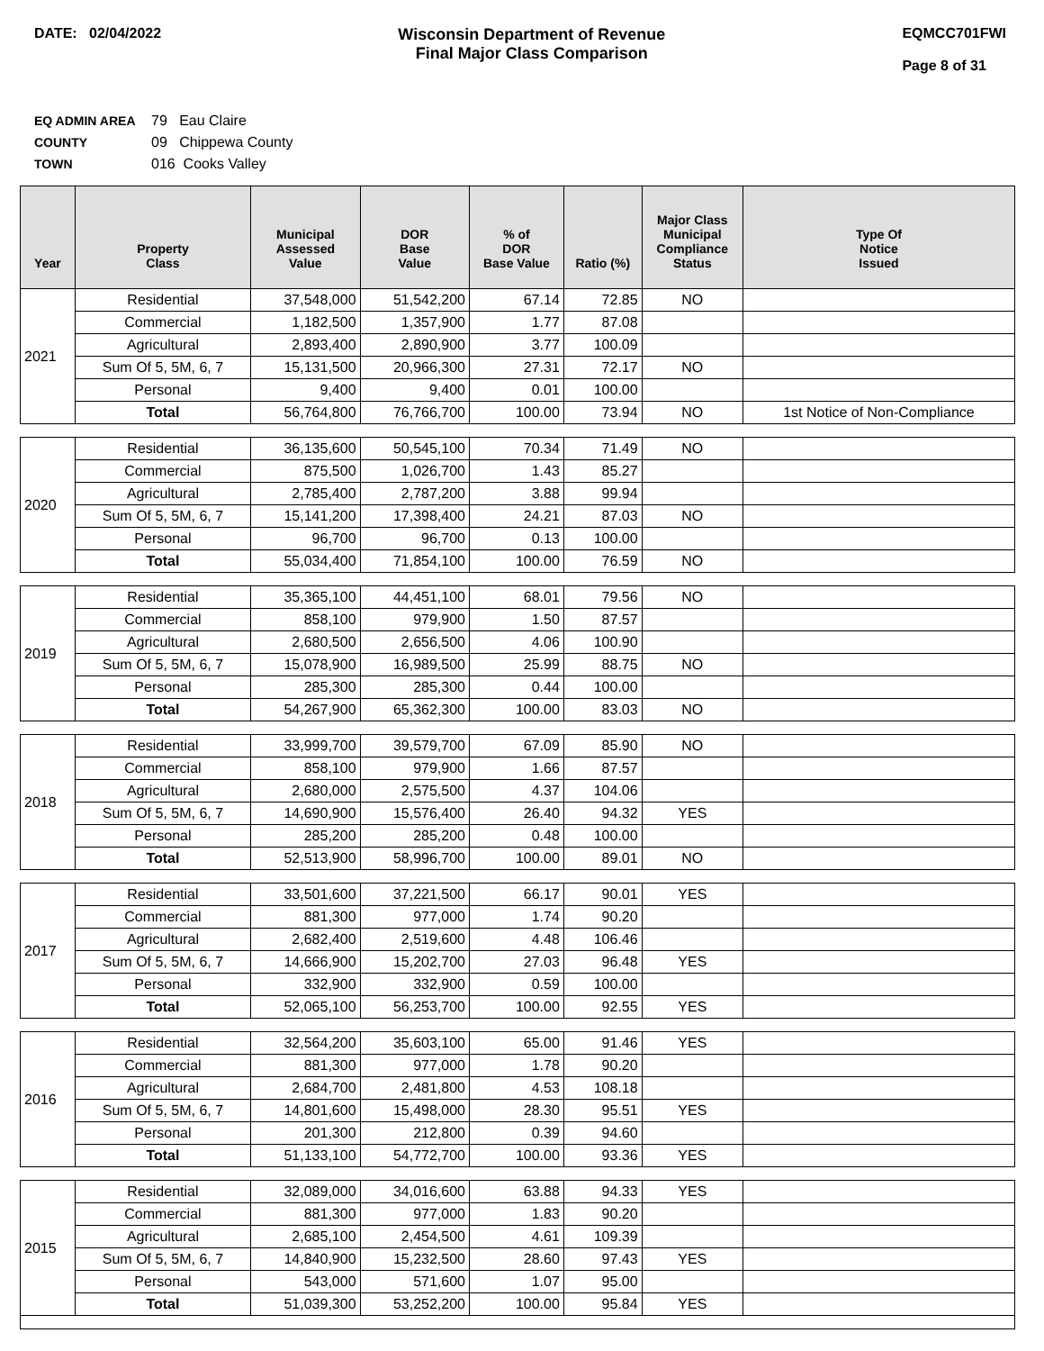DATE: 02/04/2022 Wisconsin Department of Revenue
Final Major Class Comparison
EQMCC701FWI
Page 8 of 31
EQ ADMIN AREA 79 Eau Claire
COUNTY 09 Chippewa County
TOWN 016 Cooks Valley
| Year | Property Class | Municipal Assessed Value | DOR Base Value | % of DOR Base Value | Ratio (%) | Major Class Municipal Compliance Status | Type Of Notice Issued |
| --- | --- | --- | --- | --- | --- | --- | --- |
| 2021 | Residential | 37,548,000 | 51,542,200 | 67.14 | 72.85 | NO | |
| | Commercial | 1,182,500 | 1,357,900 | 1.77 | 87.08 | | |
| | Agricultural | 2,893,400 | 2,890,900 | 3.77 | 100.09 | | |
| | Sum Of 5, 5M, 6, 7 | 15,131,500 | 20,966,300 | 27.31 | 72.17 | NO | |
| | Personal | 9,400 | 9,400 | 0.01 | 100.00 | | |
| | Total | 56,764,800 | 76,766,700 | 100.00 | 73.94 | NO | 1st Notice of Non-Compliance |
| 2020 | Residential | 36,135,600 | 50,545,100 | 70.34 | 71.49 | NO | |
| | Commercial | 875,500 | 1,026,700 | 1.43 | 85.27 | | |
| | Agricultural | 2,785,400 | 2,787,200 | 3.88 | 99.94 | | |
| | Sum Of 5, 5M, 6, 7 | 15,141,200 | 17,398,400 | 24.21 | 87.03 | NO | |
| | Personal | 96,700 | 96,700 | 0.13 | 100.00 | | |
| | Total | 55,034,400 | 71,854,100 | 100.00 | 76.59 | NO | |
| 2019 | Residential | 35,365,100 | 44,451,100 | 68.01 | 79.56 | NO | |
| | Commercial | 858,100 | 979,900 | 1.50 | 87.57 | | |
| | Agricultural | 2,680,500 | 2,656,500 | 4.06 | 100.90 | | |
| | Sum Of 5, 5M, 6, 7 | 15,078,900 | 16,989,500 | 25.99 | 88.75 | NO | |
| | Personal | 285,300 | 285,300 | 0.44 | 100.00 | | |
| | Total | 54,267,900 | 65,362,300 | 100.00 | 83.03 | NO | |
| 2018 | Residential | 33,999,700 | 39,579,700 | 67.09 | 85.90 | NO | |
| | Commercial | 858,100 | 979,900 | 1.66 | 87.57 | | |
| | Agricultural | 2,680,000 | 2,575,500 | 4.37 | 104.06 | | |
| | Sum Of 5, 5M, 6, 7 | 14,690,900 | 15,576,400 | 26.40 | 94.32 | YES | |
| | Personal | 285,200 | 285,200 | 0.48 | 100.00 | | |
| | Total | 52,513,900 | 58,996,700 | 100.00 | 89.01 | NO | |
| 2017 | Residential | 33,501,600 | 37,221,500 | 66.17 | 90.01 | YES | |
| | Commercial | 881,300 | 977,000 | 1.74 | 90.20 | | |
| | Agricultural | 2,682,400 | 2,519,600 | 4.48 | 106.46 | | |
| | Sum Of 5, 5M, 6, 7 | 14,666,900 | 15,202,700 | 27.03 | 96.48 | YES | |
| | Personal | 332,900 | 332,900 | 0.59 | 100.00 | | |
| | Total | 52,065,100 | 56,253,700 | 100.00 | 92.55 | YES | |
| 2016 | Residential | 32,564,200 | 35,603,100 | 65.00 | 91.46 | YES | |
| | Commercial | 881,300 | 977,000 | 1.78 | 90.20 | | |
| | Agricultural | 2,684,700 | 2,481,800 | 4.53 | 108.18 | | |
| | Sum Of 5, 5M, 6, 7 | 14,801,600 | 15,498,000 | 28.30 | 95.51 | YES | |
| | Personal | 201,300 | 212,800 | 0.39 | 94.60 | | |
| | Total | 51,133,100 | 54,772,700 | 100.00 | 93.36 | YES | |
| 2015 | Residential | 32,089,000 | 34,016,600 | 63.88 | 94.33 | YES | |
| | Commercial | 881,300 | 977,000 | 1.83 | 90.20 | | |
| | Agricultural | 2,685,100 | 2,454,500 | 4.61 | 109.39 | | |
| | Sum Of 5, 5M, 6, 7 | 14,840,900 | 15,232,500 | 28.60 | 97.43 | YES | |
| | Personal | 543,000 | 571,600 | 1.07 | 95.00 | | |
| | Total | 51,039,300 | 53,252,200 | 100.00 | 95.84 | YES | |